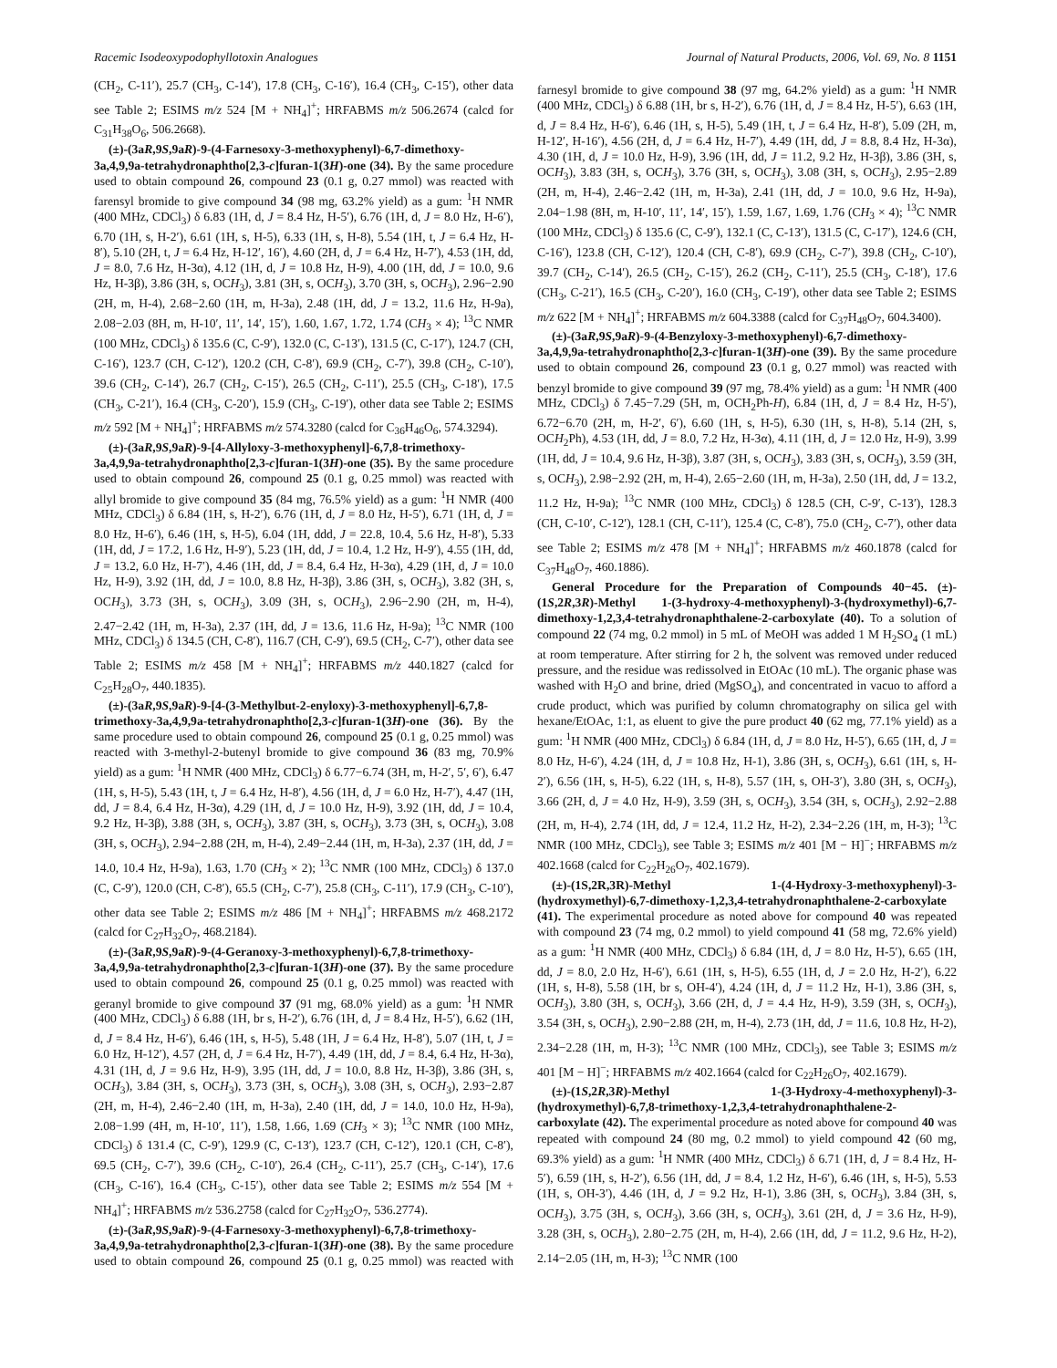Racemic Isodeoxypodophyllotoxin Analogues Journal of Natural Products, 2006, Vol. 69, No. 8 1151
(CH<sub>2</sub>, C-11′), 25.7 (CH<sub>3</sub>, C-14′), 17.8 (CH<sub>3</sub>, C-16′), 16.4 (CH<sub>3</sub>, C-15′), other data see Table 2; ESIMS m/z 524 [M + NH<sub>4</sub>]<sup>+</sup>; HRFABMS m/z 506.2674 (calcd for C<sub>31</sub>H<sub>38</sub>O<sub>6</sub>, 506.2668).
(±)-(3aR,9S,9aR)-9-(4-Farnesoxy-3-methoxyphenyl)-6,7-dimethoxy-3a,4,9,9a-tetrahydronaphtho[2,3-c]furan-1(3H)-one (34). By the same procedure used to obtain compound 26, compound 23 (0.1 g, 0.27 mmol) was reacted with farensyl bromide to give compound 34 (98 mg, 63.2% yield) as a gum: <sup>1</sup>H NMR (400 MHz, CDCl<sub>3</sub>) δ 6.83 (1H, d, J = 8.4 Hz, H-5′), 6.76 (1H, d, J = 8.0 Hz, H-6′), 6.70 (1H, s, H-2′), 6.61 (1H, s, H-5), 6.33 (1H, s, H-8), 5.54 (1H, t, J = 6.4 Hz, H-8′), 5.10 (2H, t, J = 6.4 Hz, H-12′, 16′), 4.60 (2H, d, J = 6.4 Hz, H-7′), 4.53 (1H, dd, J = 8.0, 7.6 Hz, H-3α), 4.12 (1H, d, J = 10.8 Hz, H-9), 4.00 (1H, dd, J = 10.0, 9.6 Hz, H-3β), 3.86 (3H, s, OCH<sub>3</sub>), 3.81 (3H, s, OCH<sub>3</sub>), 3.70 (3H, s, OCH<sub>3</sub>), 2.96−2.90 (2H, m, H-4), 2.68−2.60 (1H, m, H-3a), 2.48 (1H, dd, J = 13.2, 11.6 Hz, H-9a), 2.08−2.03 (8H, m, H-10′, 11′, 14′, 15′), 1.60, 1.67, 1.72, 1.74 (CH<sub>3</sub> × 4); <sup>13</sup>C NMR (100 MHz, CDCl<sub>3</sub>) δ 135.6 (C, C-9′), 132.0 (C, C-13′), 131.5 (C, C-17′), 124.7 (CH, C-16′), 123.7 (CH, C-12′), 120.2 (CH, C-8′), 69.9 (CH<sub>2</sub>, C-7′), 39.8 (CH<sub>2</sub>, C-10′), 39.6 (CH<sub>2</sub>, C-14′), 26.7 (CH<sub>2</sub>, C-15′), 26.5 (CH<sub>2</sub>, C-11′), 25.5 (CH<sub>3</sub>, C-18′), 17.5 (CH<sub>3</sub>, C-21′), 16.4 (CH<sub>3</sub>, C-20′), 15.9 (CH<sub>3</sub>, C-19′), other data see Table 2; ESIMS m/z 592 [M + NH<sub>4</sub>]<sup>+</sup>; HRFABMS m/z 574.3280 (calcd for C<sub>36</sub>H<sub>46</sub>O<sub>6</sub>, 574.3294).
(±)-(3aR,9S,9aR)-9-[4-Allyloxy-3-methoxyphenyl]-6,7,8-trimethoxy-3a,4,9,9a-tetrahydronaphtho[2,3-c]furan-1(3H)-one (35). By the same procedure used to obtain compound 26, compound 25 (0.1 g, 0.25 mmol) was reacted with allyl bromide to give compound 35 (84 mg, 76.5% yield) as a gum: <sup>1</sup>H NMR (400 MHz, CDCl<sub>3</sub>) δ 6.84 (1H, s, H-2′), 6.76 (1H, d, J = 8.0 Hz, H-5′), 6.71 (1H, d, J = 8.0 Hz, H-6′), 6.46 (1H, s, H-5), 6.04 (1H, ddd, J = 22.8, 10.4, 5.6 Hz, H-8′), 5.33 (1H, dd, J = 17.2, 1.6 Hz, H-9′), 5.23 (1H, dd, J = 10.4, 1.2 Hz, H-9′), 4.55 (1H, dd, J = 13.2, 6.0 Hz, H-7′), 4.46 (1H, dd, J = 8.4, 6.4 Hz, H-3α), 4.29 (1H, d, J = 10.0 Hz, H-9), 3.92 (1H, dd, J = 10.0, 8.8 Hz, H-3β), 3.86 (3H, s, OCH<sub>3</sub>), 3.82 (3H, s, OCH<sub>3</sub>), 3.73 (3H, s, OCH<sub>3</sub>), 3.09 (3H, s, OCH<sub>3</sub>), 2.96−2.90 (2H, m, H-4), 2.47−2.42 (1H, m, H-3a), 2.37 (1H, dd, J = 13.6, 11.6 Hz, H-9a); <sup>13</sup>C NMR (100 MHz, CDCl<sub>3</sub>) δ 134.5 (CH, C-8′), 116.7 (CH, C-9′), 69.5 (CH<sub>2</sub>, C-7′), other data see Table 2; ESIMS m/z 458 [M + NH<sub>4</sub>]<sup>+</sup>; HRFABMS m/z 440.1827 (calcd for C<sub>25</sub>H<sub>28</sub>O<sub>7</sub>, 440.1835).
(±)-(3aR,9S,9aR)-9-[4-(3-Methylbut-2-enyloxy)-3-methoxyphenyl]-6,7,8-trimethoxy-3a,4,9,9a-tetrahydronaphtho[2,3-c]furan-1(3H)-one (36). By the same procedure used to obtain compound 26, compound 25 (0.1 g, 0.25 mmol) was reacted with 3-methyl-2-butenyl bromide to give compound 36 (83 mg, 70.9% yield) as a gum: <sup>1</sup>H NMR (400 MHz, CDCl<sub>3</sub>) δ 6.77−6.74 (3H, m, H-2′, 5′, 6′), 6.47 (1H, s, H-5), 5.43 (1H, t, J = 6.4 Hz, H-8′), 4.56 (1H, d, J = 6.0 Hz, H-7′), 4.47 (1H, dd, J = 8.4, 6.4 Hz, H-3α), 4.29 (1H, d, J = 10.0 Hz, H-9), 3.92 (1H, dd, J = 10.4, 9.2 Hz, H-3β), 3.88 (3H, s, OCH<sub>3</sub>), 3.87 (3H, s, OCH<sub>3</sub>), 3.73 (3H, s, OCH<sub>3</sub>), 3.08 (3H, s, OCH<sub>3</sub>), 2.94−2.88 (2H, m, H-4), 2.49−2.44 (1H, m, H-3a), 2.37 (1H, dd, J = 14.0, 10.4 Hz, H-9a), 1.63, 1.70 (CH<sub>3</sub> × 2); <sup>13</sup>C NMR (100 MHz, CDCl<sub>3</sub>) δ 137.0 (C, C-9′), 120.0 (CH, C-8′), 65.5 (CH<sub>2</sub>, C-7′), 25.8 (CH<sub>3</sub>, C-11′), 17.9 (CH<sub>3</sub>, C-10′), other data see Table 2; ESIMS m/z 486 [M + NH<sub>4</sub>]<sup>+</sup>; HRFABMS m/z 468.2172 (calcd for C<sub>27</sub>H<sub>32</sub>O<sub>7</sub>, 468.2184).
(±)-(3aR,9S,9aR)-9-(4-Geranoxy-3-methoxyphenyl)-6,7,8-trimethoxy-3a,4,9,9a-tetrahydronaphtho[2,3-c]furan-1(3H)-one (37). By the same procedure used to obtain compound 26, compound 25 (0.1 g, 0.25 mmol) was reacted with geranyl bromide to give compound 37 (91 mg, 68.0% yield) as a gum: <sup>1</sup>H NMR (400 MHz, CDCl<sub>3</sub>) δ 6.88 (1H, br s, H-2′), 6.76 (1H, d, J = 8.4 Hz, H-5′), 6.62 (1H, d, J = 8.4 Hz, H-6′), 6.46 (1H, s, H-5), 5.48 (1H, J = 6.4 Hz, H-8′), 5.07 (1H, t, J = 6.0 Hz, H-12′), 4.57 (2H, d, J = 6.4 Hz, H-7′), 4.49 (1H, dd, J = 8.4, 6.4 Hz, H-3α), 4.31 (1H, d, J = 9.6 Hz, H-9), 3.95 (1H, dd, J = 10.0, 8.8 Hz, H-3β), 3.86 (3H, s, OCH<sub>3</sub>), 3.84 (3H, s, OCH<sub>3</sub>), 3.73 (3H, s, OCH<sub>3</sub>), 3.08 (3H, s, OCH<sub>3</sub>), 2.93−2.87 (2H, m, H-4), 2.46−2.40 (1H, m, H-3a), 2.40 (1H, dd, J = 14.0, 10.0 Hz, H-9a), 2.08−1.99 (4H, m, H-10′, 11′), 1.58, 1.66, 1.69 (CH<sub>3</sub> × 3); <sup>13</sup>C NMR (100 MHz, CDCl<sub>3</sub>) δ 131.4 (C, C-9′), 129.9 (C, C-13′), 123.7 (CH, C-12′), 120.1 (CH, C-8′), 69.5 (CH<sub>2</sub>, C-7′), 39.6 (CH<sub>2</sub>, C-10′), 26.4 (CH<sub>2</sub>, C-11′), 25.7 (CH<sub>3</sub>, C-14′), 17.6 (CH<sub>3</sub>, C-16′), 16.4 (CH<sub>3</sub>, C-15′), other data see Table 2; ESIMS m/z 554 [M + NH<sub>4</sub>]<sup>+</sup>; HRFABMS m/z 536.2758 (calcd for C<sub>27</sub>H<sub>32</sub>O<sub>7</sub>, 536.2774).
(±)-(3aR,9S,9aR)-9-(4-Farnesoxy-3-methoxyphenyl)-6,7,8-trimethoxy-3a,4,9,9a-tetrahydronaphtho[2,3-c]furan-1(3H)-one (38). By the same procedure used to obtain compound 26, compound 25 (0.1 g, 0.25 mmol) was reacted with farnesyl bromide to give compound 38 (97 mg, 64.2% yield) as a gum: <sup>1</sup>H NMR (400 MHz, CDCl<sub>3</sub>) δ 6.88 (1H, br s, H-2′), 6.76 (1H, d, J = 8.4 Hz, H-5′), 6.63 (1H, d, J = 8.4 Hz, H-6′), 6.46 (1H, s, H-5), 5.49 (1H, t, J = 6.4 Hz, H-8′), 5.09 (2H, m, H-12′, H-16′), 4.56 (2H, d, J = 6.4 Hz, H-7′), 4.49 (1H, dd, J = 8.8, 8.4 Hz, H-3α), 4.30 (1H, d, J = 10.0 Hz, H-9), 3.96 (1H, dd, J = 11.2, 9.2 Hz, H-3β), 3.86 (3H, s, OCH<sub>3</sub>), 3.83 (3H, s, OCH<sub>3</sub>), 3.76 (3H, s, OCH<sub>3</sub>), 3.08 (3H, s, OCH<sub>3</sub>), 2.95−2.89 (2H, m, H-4), 2.46−2.42 (1H, m, H-3a), 2.41 (1H, dd, J = 10.0, 9.6 Hz, H-9a), 2.04−1.98 (8H, m, H-10′, 11′, 14′, 15′), 1.59, 1.67, 1.69, 1.76 (CH<sub>3</sub> × 4); <sup>13</sup>C NMR (100 MHz, CDCl<sub>3</sub>) δ 135.6 (C, C-9′), 132.1 (C, C-13′), 131.5 (C, C-17′), 124.6 (CH, C-16′), 123.8 (CH, C-12′), 120.4 (CH, C-8′), 69.9 (CH<sub>2</sub>, C-7′), 39.8 (CH<sub>2</sub>, C-10′), 39.7 (CH<sub>2</sub>, C-14′), 26.5 (CH<sub>2</sub>, C-15′), 26.2 (CH<sub>2</sub>, C-11′), 25.5 (CH<sub>3</sub>, C-18′), 17.6 (CH<sub>3</sub>, C-21′), 16.5 (CH<sub>3</sub>, C-20′), 16.0 (CH<sub>3</sub>, C-19′), other data see Table 2; ESIMS m/z 622 [M + NH<sub>4</sub>]<sup>+</sup>; HRFABMS m/z 604.3388 (calcd for C<sub>37</sub>H<sub>48</sub>O<sub>7</sub>, 604.3400).
(±)-(3aR,9S,9aR)-9-(4-Benzyloxy-3-methoxyphenyl)-6,7-dimethoxy-3a,4,9,9a-tetrahydronaphtho[2,3-c]furan-1(3H)-one (39). By the same procedure used to obtain compound 26, compound 23 (0.1 g, 0.27 mmol) was reacted with benzyl bromide to give compound 39 (97 mg, 78.4% yield) as a gum: <sup>1</sup>H NMR (400 MHz, CDCl<sub>3</sub>) δ 7.45−7.29 (5H, m, OCH<sub>2</sub>Ph-H), 6.84 (1H, d, J = 8.4 Hz, H-5′), 6.72−6.70 (2H, m, H-2′, 6′), 6.60 (1H, s, H-5), 6.30 (1H, s, H-8), 5.14 (2H, s, OCH<sub>2</sub>Ph), 4.53 (1H, dd, J = 8.0, 7.2 Hz, H-3α), 4.11 (1H, d, J = 12.0 Hz, H-9), 3.99 (1H, dd, J = 10.4, 9.6 Hz, H-3β), 3.87 (3H, s, OCH<sub>3</sub>), 3.83 (3H, s, OCH<sub>3</sub>), 3.59 (3H, s, OCH<sub>3</sub>), 2.98−2.92 (2H, m, H-4), 2.65−2.60 (1H, m, H-3a), 2.50 (1H, dd, J = 13.2, 11.2 Hz, H-9a); <sup>13</sup>C NMR (100 MHz, CDCl<sub>3</sub>) δ 128.5 (CH, C-9′, C-13′), 128.3 (CH, C-10′, C-12′), 128.1 (CH, C-11′), 125.4 (C, C-8′), 75.0 (CH<sub>2</sub>, C-7′), other data see Table 2; ESIMS m/z 478 [M + NH<sub>4</sub>]<sup>+</sup>; HRFABMS m/z 460.1878 (calcd for C<sub>37</sub>H<sub>48</sub>O<sub>7</sub>, 460.1886).
General Procedure for the Preparation of Compounds 40−45. (±)-(1S,2R,3R)-Methyl 1-(3-hydroxy-4-methoxyphenyl)-3-(hydroxymethyl)-6,7-dimethoxy-1,2,3,4-tetrahydronaphthalene-2-carboxylate (40). To a solution of compound 22 (74 mg, 0.2 mmol) in 5 mL of MeOH was added 1 M H<sub>2</sub>SO<sub>4</sub> (1 mL) at room temperature. After stirring for 2 h, the solvent was removed under reduced pressure, and the residue was redissolved in EtOAc (10 mL). The organic phase was washed with H<sub>2</sub>O and brine, dried (MgSO<sub>4</sub>), and concentrated in vacuo to afford a crude product, which was purified by column chromatography on silica gel with hexane/EtOAc, 1:1, as eluent to give the pure product 40 (62 mg, 77.1% yield) as a gum: <sup>1</sup>H NMR (400 MHz, CDCl<sub>3</sub>) δ 6.84 (1H, d, J = 8.0 Hz, H-5′), 6.65 (1H, d, J = 8.0 Hz, H-6′), 4.24 (1H, d, J = 10.8 Hz, H-1), 3.86 (3H, s, OCH<sub>3</sub>), 6.61 (1H, s, H-2′), 6.56 (1H, s, H-5), 6.22 (1H, s, H-8), 5.57 (1H, s, OH-3′), 3.80 (3H, s, OCH<sub>3</sub>), 3.66 (2H, d, J = 4.0 Hz, H-9), 3.59 (3H, s, OCH<sub>3</sub>), 3.54 (3H, s, OCH<sub>3</sub>), 2.92−2.88 (2H, m, H-4), 2.74 (1H, dd, J = 12.4, 11.2 Hz, H-2), 2.34−2.26 (1H, m, H-3); <sup>13</sup>C NMR (100 MHz, CDCl<sub>3</sub>), see Table 3; ESIMS m/z 401 [M − H]<sup>−</sup>; HRFABMS m/z 402.1668 (calcd for C<sub>22</sub>H<sub>26</sub>O<sub>7</sub>, 402.1679).
(±)-(1S,2R,3R)-Methyl 1-(4-Hydroxy-3-methoxyphenyl)-3-(hydroxymethyl)-6,7-dimethoxy-1,2,3,4-tetrahydronaphthalene-2-carboxylate (41). The experimental procedure as noted above for compound 40 was repeated with compound 23 (74 mg, 0.2 mmol) to yield compound 41 (58 mg, 72.6% yield) as a gum: <sup>1</sup>H NMR (400 MHz, CDCl<sub>3</sub>) δ 6.84 (1H, d, J = 8.0 Hz, H-5′), 6.65 (1H, dd, J = 8.0, 2.0 Hz, H-6′), 6.61 (1H, s, H-5), 6.55 (1H, d, J = 2.0 Hz, H-2′), 6.22 (1H, s, H-8), 5.58 (1H, br s, OH-4′), 4.24 (1H, d, J = 11.2 Hz, H-1), 3.86 (3H, s, OCH<sub>3</sub>), 3.80 (3H, s, OCH<sub>3</sub>), 3.66 (2H, d, J = 4.4 Hz, H-9), 3.59 (3H, s, OCH<sub>3</sub>), 3.54 (3H, s, OCH<sub>3</sub>), 2.90−2.88 (2H, m, H-4), 2.73 (1H, dd, J = 11.6, 10.8 Hz, H-2), 2.34−2.28 (1H, m, H-3); <sup>13</sup>C NMR (100 MHz, CDCl<sub>3</sub>), see Table 3; ESIMS m/z 401 [M − H]<sup>−</sup>; HRFABMS m/z 402.1664 (calcd for C<sub>22</sub>H<sub>26</sub>O<sub>7</sub>, 402.1679).
(±)-(1S,2R,3R)-Methyl 1-(3-Hydroxy-4-methoxyphenyl)-3-(hydroxymethyl)-6,7,8-trimethoxy-1,2,3,4-tetrahydronaphthalene-2-carboxylate (42). The experimental procedure as noted above for compound 40 was repeated with compound 24 (80 mg, 0.2 mmol) to yield compound 42 (60 mg, 69.3% yield) as a gum: <sup>1</sup>H NMR (400 MHz, CDCl<sub>3</sub>) δ 6.71 (1H, d, J = 8.4 Hz, H-5′), 6.59 (1H, s, H-2′), 6.56 (1H, dd, J = 8.4, 1.2 Hz, H-6′), 6.46 (1H, s, H-5), 5.53 (1H, s, OH-3′), 4.46 (1H, d, J = 9.2 Hz, H-1), 3.86 (3H, s, OCH<sub>3</sub>), 3.84 (3H, s, OCH<sub>3</sub>), 3.75 (3H, s, OCH<sub>3</sub>), 3.66 (3H, s, OCH<sub>3</sub>), 3.61 (2H, d, J = 3.6 Hz, H-9), 3.28 (3H, s, OCH<sub>3</sub>), 2.80−2.75 (2H, m, H-4), 2.66 (1H, dd, J = 11.2, 9.6 Hz, H-2), 2.14−2.05 (1H, m, H-3); <sup>13</sup>C NMR (100